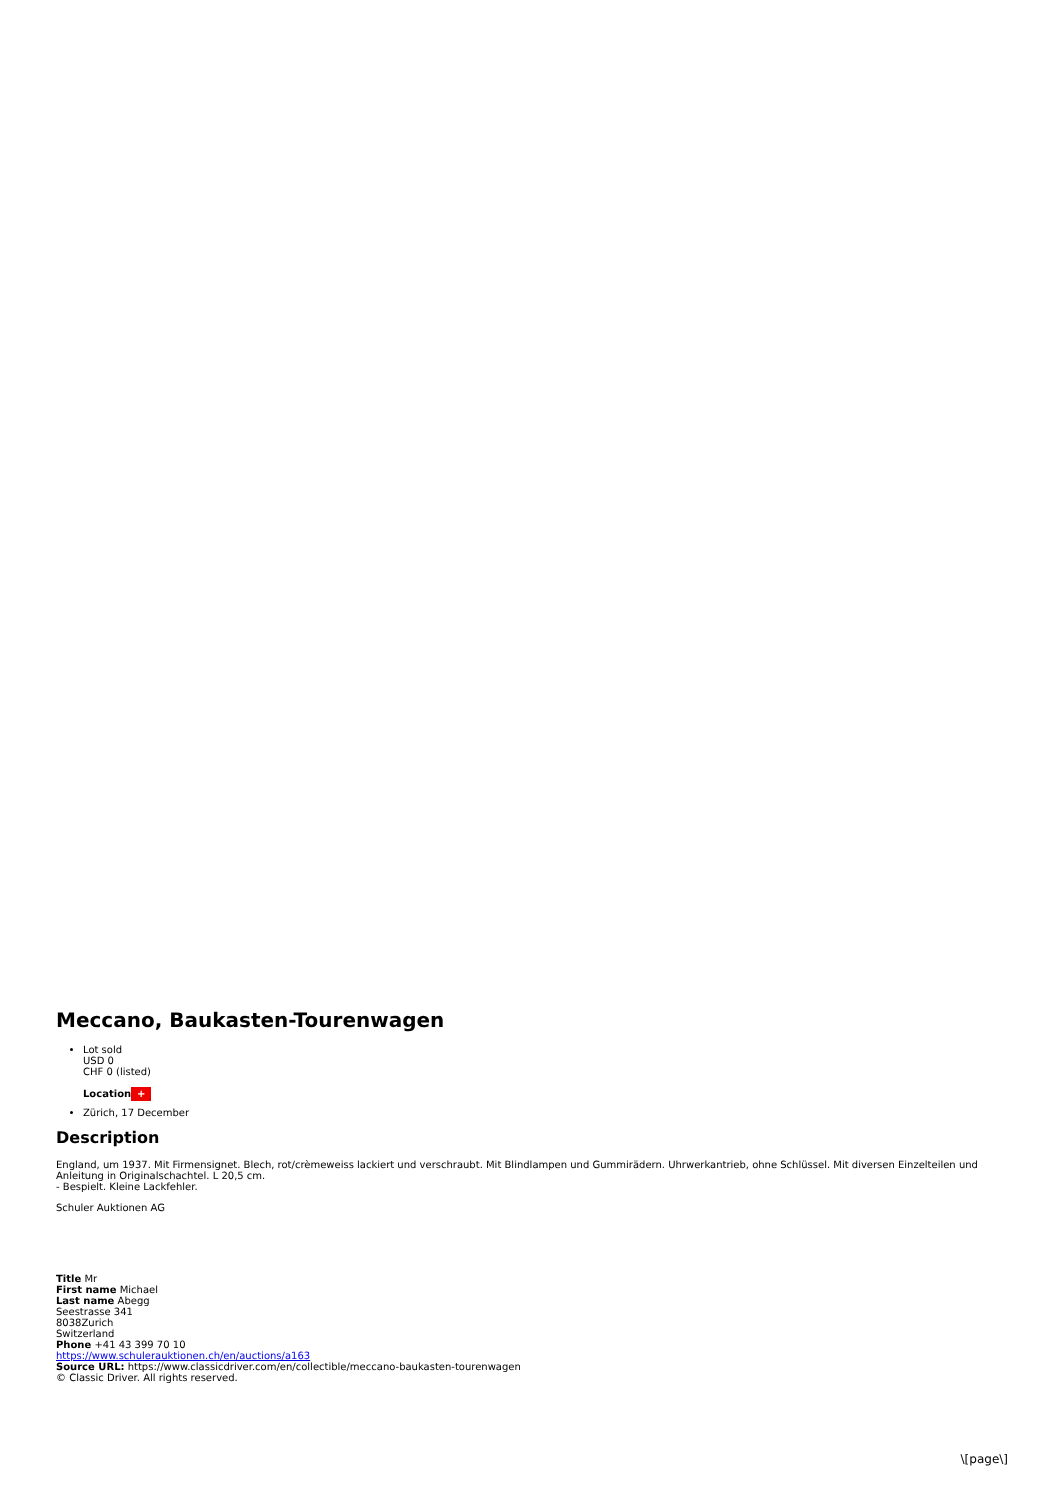Meccano, Baukasten-Tourenwagen
Lot sold
USD 0
CHF 0 (listed)
Location +
Zürich, 17 December
Description
England, um 1937. Mit Firmensignet. Blech, rot/crèmeweiss lackiert und verschraubt. Mit Blindlampen und Gummirädern. Uhrwerkantrieb, ohne Schlüssel. Mit diversen Einzelteilen und Anleitung in Originalschachtel. L 20,5 cm.
- Bespielt. Kleine Lackfehler.
Schuler Auktionen AG
Title Mr
First name Michael
Last name Abegg
Seestrasse 341
8038Zurich
Switzerland
Phone +41 43 399 70 10
https://www.schulerauktionen.ch/en/auctions/a163
Source URL: https://www.classicdriver.com/en/collectible/meccano-baukasten-tourenwagen
© Classic Driver. All rights reserved.
\[page\]